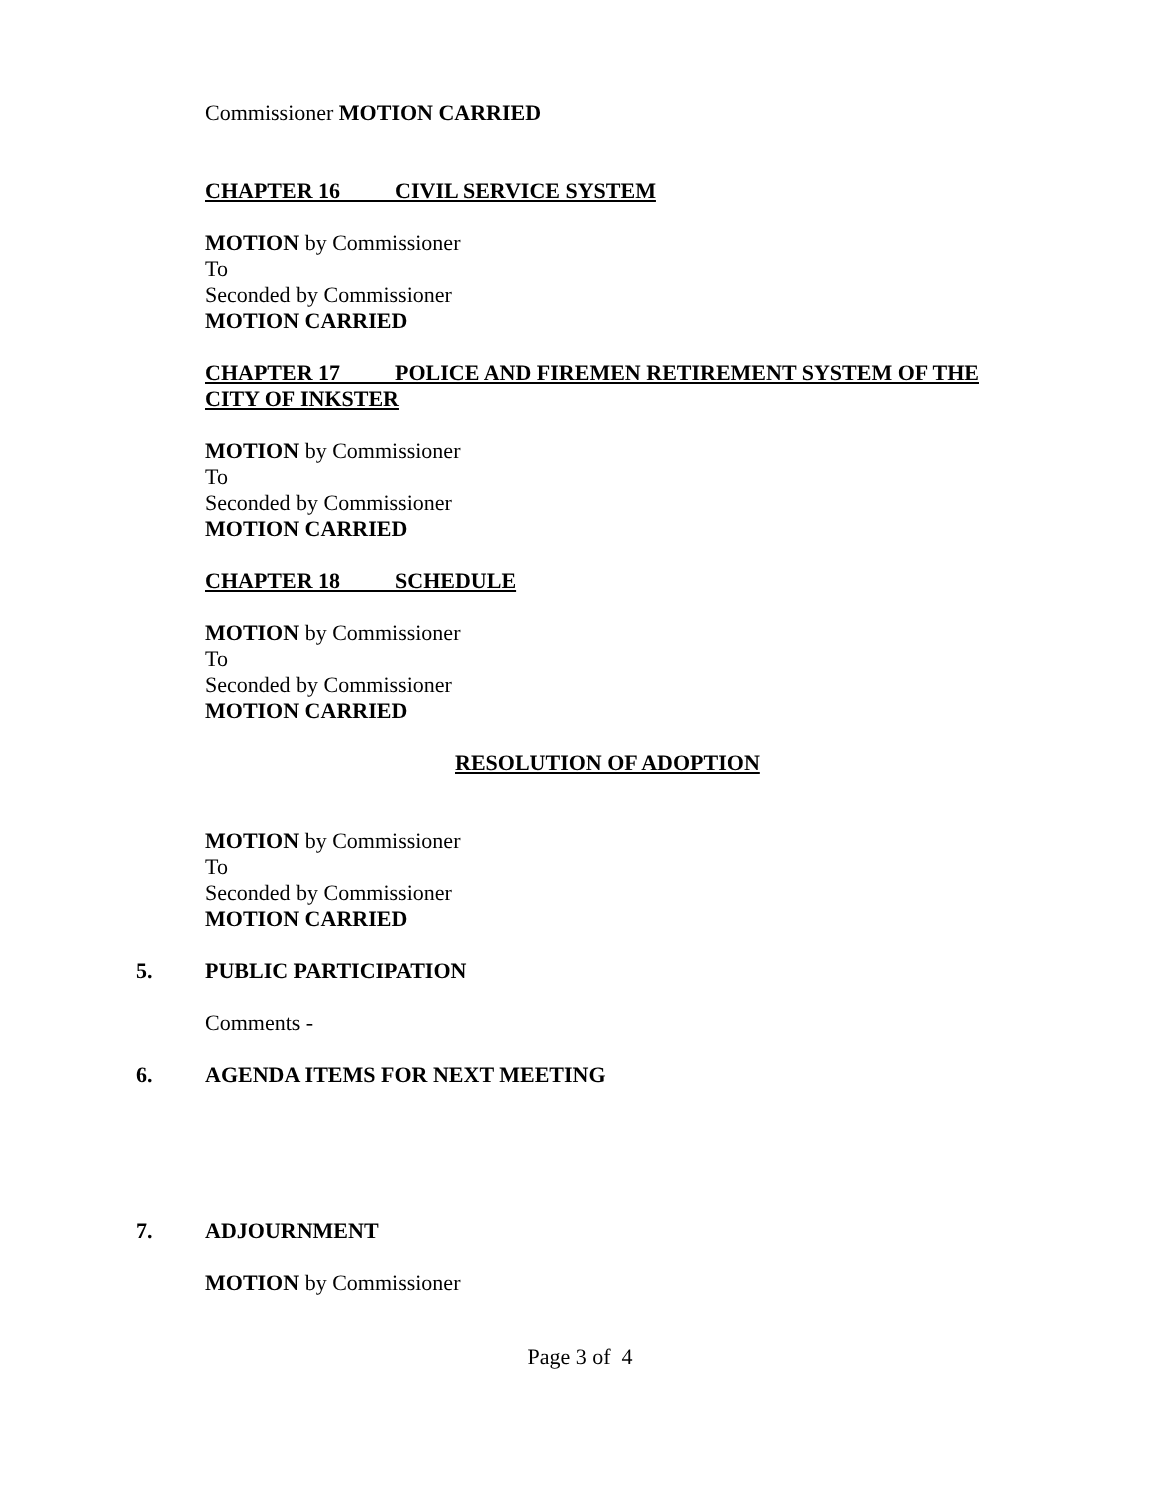Commissioner MOTION CARRIED
CHAPTER 16 CIVIL SERVICE SYSTEM
MOTION by Commissioner
To
Seconded by Commissioner
MOTION CARRIED
CHAPTER 17 POLICE AND FIREMEN RETIREMENT SYSTEM OF THE CITY OF INKSTER
MOTION by Commissioner
To
Seconded by Commissioner
MOTION CARRIED
CHAPTER 18 SCHEDULE
MOTION by Commissioner
To
Seconded by Commissioner
MOTION CARRIED
RESOLUTION OF ADOPTION
MOTION by Commissioner
To
Seconded by Commissioner
MOTION CARRIED
5. PUBLIC PARTICIPATION
Comments -
6. AGENDA ITEMS FOR NEXT MEETING
7. ADJOURNMENT
MOTION by Commissioner
Page 3 of 4